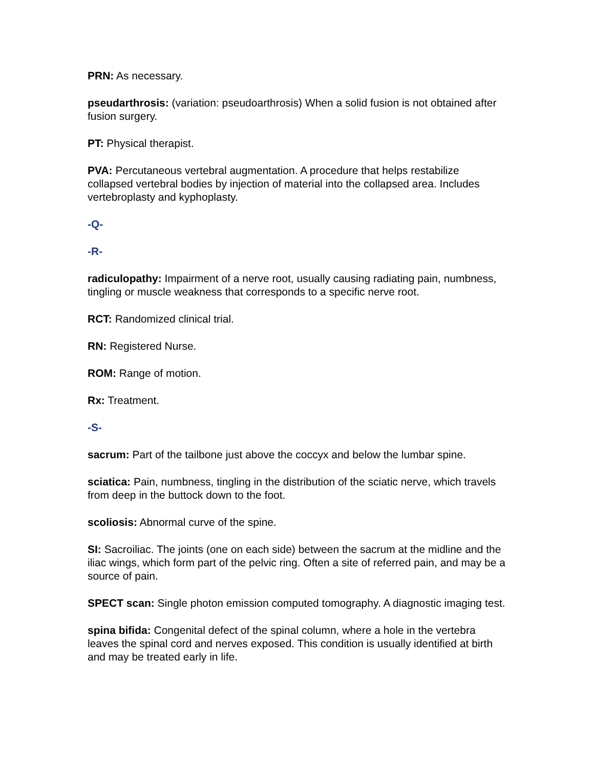PRN: As necessary.
pseudarthrosis: (variation: pseudoarthrosis) When a solid fusion is not obtained after fusion surgery.
PT: Physical therapist.
PVA: Percutaneous vertebral augmentation. A procedure that helps restabilize collapsed vertebral bodies by injection of material into the collapsed area. Includes vertebroplasty and kyphoplasty.
-Q-
-R-
radiculopathy: Impairment of a nerve root, usually causing radiating pain, numbness, tingling or muscle weakness that corresponds to a specific nerve root.
RCT: Randomized clinical trial.
RN: Registered Nurse.
ROM: Range of motion.
Rx: Treatment.
-S-
sacrum: Part of the tailbone just above the coccyx and below the lumbar spine.
sciatica: Pain, numbness, tingling in the distribution of the sciatic nerve, which travels from deep in the buttock down to the foot.
scoliosis: Abnormal curve of the spine.
SI: Sacroiliac. The joints (one on each side) between the sacrum at the midline and the iliac wings, which form part of the pelvic ring. Often a site of referred pain, and may be a source of pain.
SPECT scan: Single photon emission computed tomography. A diagnostic imaging test.
spina bifida: Congenital defect of the spinal column, where a hole in the vertebra leaves the spinal cord and nerves exposed. This condition is usually identified at birth and may be treated early in life.